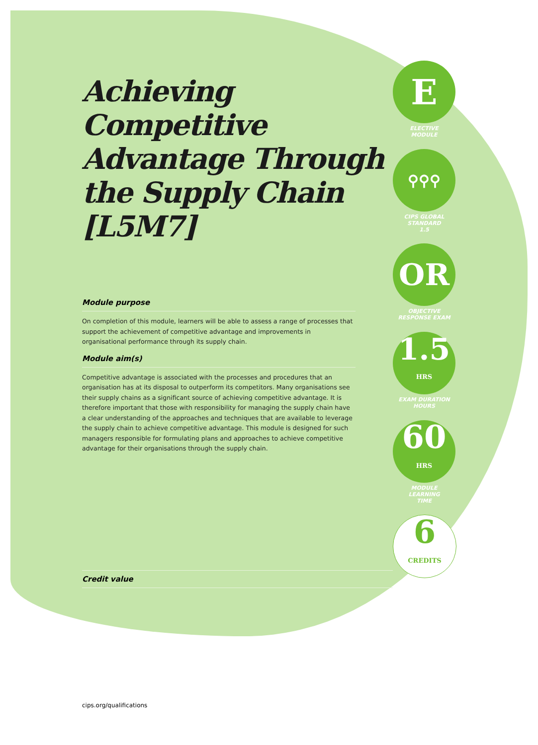Achieving Competitive Advantage Through the Supply Chain [L5M7]
Module purpose
On completion of this module, learners will be able to assess a range of processes that support the achievement of competitive advantage and improvements in organisational performance through its supply chain.
Module aim(s)
Competitive advantage is associated with the processes and procedures that an organisation has at its disposal to outperform its competitors. Many organisations see their supply chains as a significant source of achieving competitive advantage. It is therefore important that those with responsibility for managing the supply chain have a clear understanding of the approaches and techniques that are available to leverage the supply chain to achieve competitive advantage. This module is designed for such managers responsible for formulating plans and approaches to achieve competitive advantage for their organisations through the supply chain.
Credit value
E
ELECTIVE
MODULE
⚲⚲⚲
CIPS GLOBAL
STANDARD
1.5
OR
OBJECTIVE
RESPONSE EXAM
1.5
HRS
EXAM DURATION
HOURS
60
HRS
MODULE
LEARNING
TIME
6
CREDITS
cips.org/qualifications